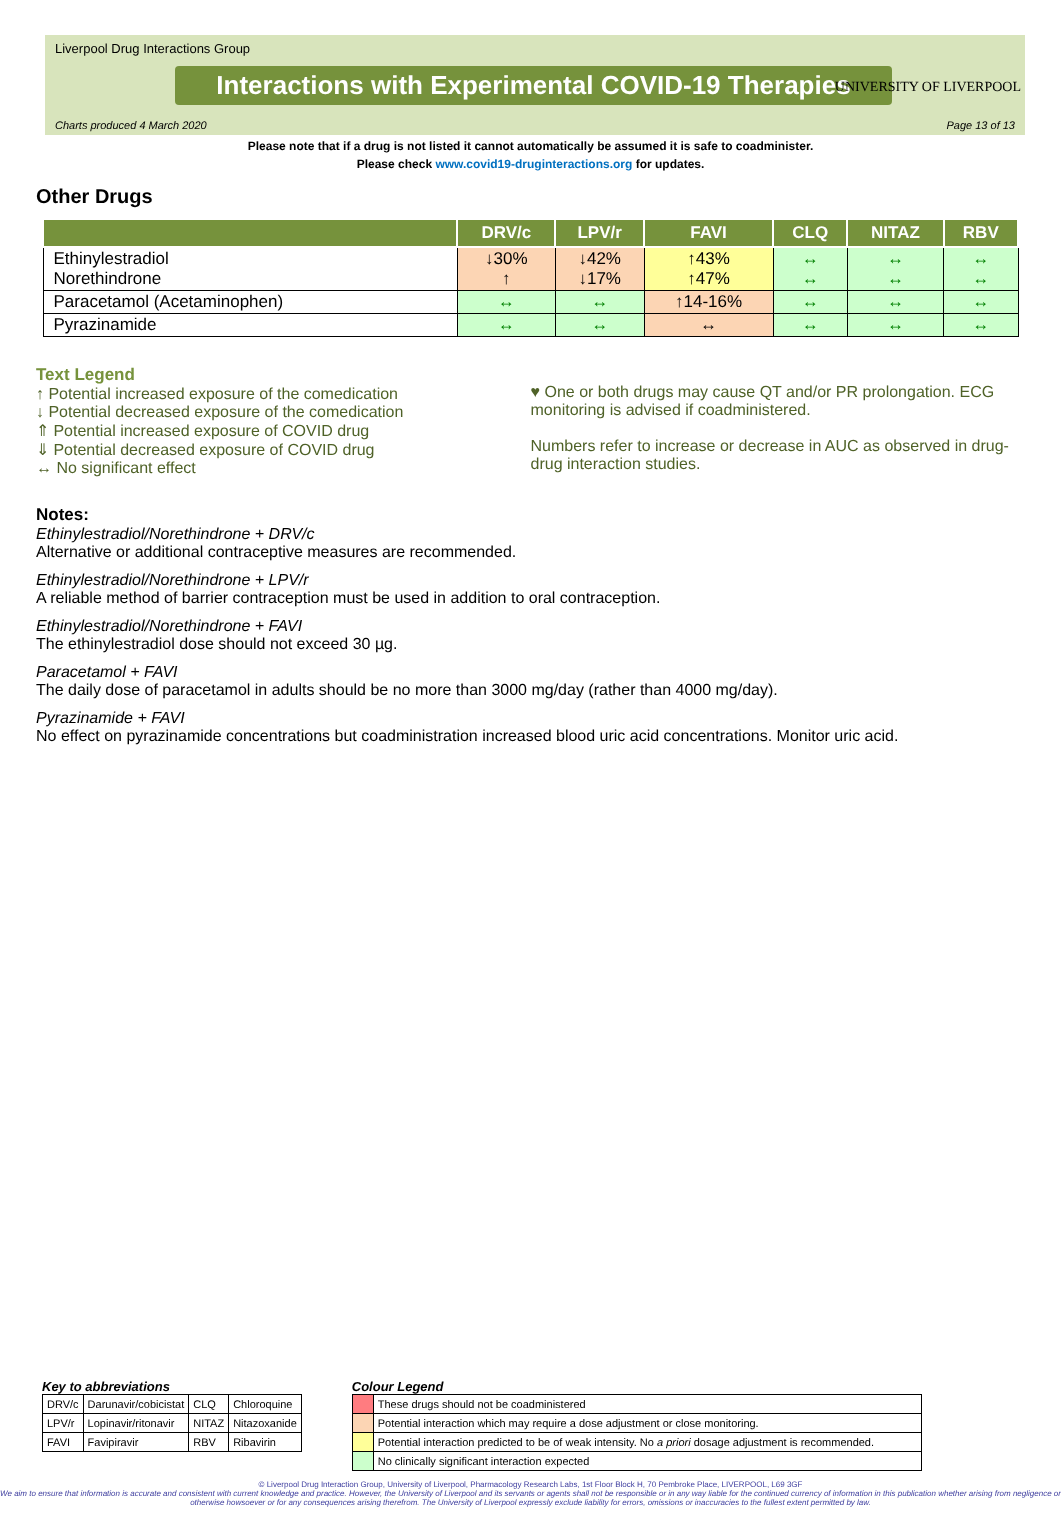Liverpool Drug Interactions Group
Interactions with Experimental COVID-19 Therapies
Charts produced 4 March 2020 Page 13 of 13
UNIVERSITY OF LIVERPOOL
Please note that if a drug is not listed it cannot automatically be assumed it is safe to coadminister.
Please check www.covid19-druginteractions.org for updates.
Other Drugs
| | DRV/c | LPV/r | FAVI | CLQ | NITAZ | RBV |
| --- | --- | --- | --- | --- | --- | --- |
| Ethinylestradiol Norethindrone | ↓30% ↑ | ↓42% ↓17% | ↑43% ↑47% | ↔ ↔ | ↔ ↔ | ↔ ↔ |
| Paracetamol (Acetaminophen) | ↔ | ↔ | ↑14-16% | ↔ | ↔ | ↔ |
| Pyrazinamide | ↔ | ↔ | ↔ | ↔ | ↔ | ↔ |
Text Legend
↑ Potential increased exposure of the comedication
↓ Potential decreased exposure of the comedication
⇑ Potential increased exposure of COVID drug
⇓ Potential decreased exposure of COVID drug
↔ No significant effect
♥ One or both drugs may cause QT and/or PR prolongation. ECG monitoring is advised if coadministered.
Numbers refer to increase or decrease in AUC as observed in drug-drug interaction studies.
Notes:
Ethinylestradiol/Norethindrone + DRV/c
Alternative or additional contraceptive measures are recommended.
Ethinylestradiol/Norethindrone + LPV/r
A reliable method of barrier contraception must be used in addition to oral contraception.
Ethinylestradiol/Norethindrone + FAVI
The ethinylestradiol dose should not exceed 30 µg.
Paracetamol + FAVI
The daily dose of paracetamol in adults should be no more than 3000 mg/day (rather than 4000 mg/day).
Pyrazinamide + FAVI
No effect on pyrazinamide concentrations but coadministration increased blood uric acid concentrations. Monitor uric acid.
Key to abbreviations
| DRV/c | Darunavir/cobicistat | CLQ | Chloroquine |
| LPV/r | Lopinavir/ritonavir | NITAZ | Nitazoxanide |
| FAVI | Favipiravir | RBV | Ribavirin |
Colour Legend
| | These drugs should not be coadministered |
| | Potential interaction which may require a dose adjustment or close monitoring. |
| | Potential interaction predicted to be of weak intensity. No a priori dosage adjustment is recommended. |
| | No clinically significant interaction expected |
© Liverpool Drug Interaction Group, University of Liverpool, Pharmacology Research Labs, 1st Floor Block H, 70 Pembroke Place, LIVERPOOL, L69 3GF
We aim to ensure that information is accurate and consistent with current knowledge and practice. However, the University of Liverpool and its servants or agents shall not be responsible or in any way liable for the continued currency of information in this publication whether arising from negligence or otherwise howsoever or for any consequences arising therefrom. The University of Liverpool expressly exclude liability for errors, omissions or inaccuracies to the fullest extent permitted by law.